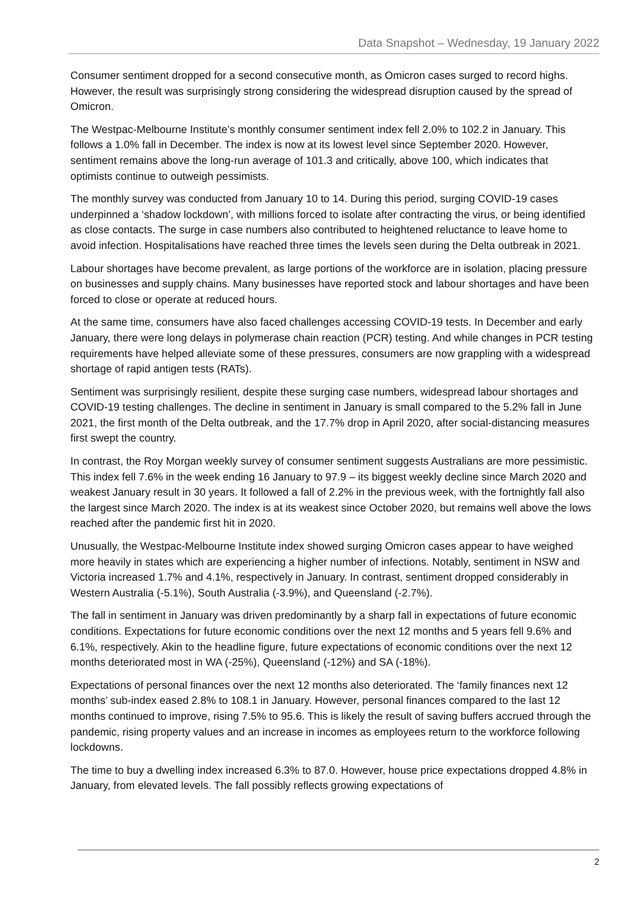Data Snapshot – Wednesday, 19 January 2022
Consumer sentiment dropped for a second consecutive month, as Omicron cases surged to record highs. However, the result was surprisingly strong considering the widespread disruption caused by the spread of Omicron.
The Westpac-Melbourne Institute’s monthly consumer sentiment index fell 2.0% to 102.2 in January. This follows a 1.0% fall in December. The index is now at its lowest level since September 2020. However, sentiment remains above the long-run average of 101.3 and critically, above 100, which indicates that optimists continue to outweigh pessimists.
The monthly survey was conducted from January 10 to 14. During this period, surging COVID-19 cases underpinned a ‘shadow lockdown’, with millions forced to isolate after contracting the virus, or being identified as close contacts. The surge in case numbers also contributed to heightened reluctance to leave home to avoid infection. Hospitalisations have reached three times the levels seen during the Delta outbreak in 2021.
Labour shortages have become prevalent, as large portions of the workforce are in isolation, placing pressure on businesses and supply chains. Many businesses have reported stock and labour shortages and have been forced to close or operate at reduced hours.
At the same time, consumers have also faced challenges accessing COVID-19 tests. In December and early January, there were long delays in polymerase chain reaction (PCR) testing. And while changes in PCR testing requirements have helped alleviate some of these pressures, consumers are now grappling with a widespread shortage of rapid antigen tests (RATs).
Sentiment was surprisingly resilient, despite these surging case numbers, widespread labour shortages and COVID-19 testing challenges. The decline in sentiment in January is small compared to the 5.2% fall in June 2021, the first month of the Delta outbreak, and the 17.7% drop in April 2020, after social-distancing measures first swept the country.
In contrast, the Roy Morgan weekly survey of consumer sentiment suggests Australians are more pessimistic. This index fell 7.6% in the week ending 16 January to 97.9 – its biggest weekly decline since March 2020 and weakest January result in 30 years. It followed a fall of 2.2% in the previous week, with the fortnightly fall also the largest since March 2020. The index is at its weakest since October 2020, but remains well above the lows reached after the pandemic first hit in 2020.
Unusually, the Westpac-Melbourne Institute index showed surging Omicron cases appear to have weighed more heavily in states which are experiencing a higher number of infections. Notably, sentiment in NSW and Victoria increased 1.7% and 4.1%, respectively in January. In contrast, sentiment dropped considerably in Western Australia (-5.1%), South Australia (-3.9%), and Queensland (-2.7%).
The fall in sentiment in January was driven predominantly by a sharp fall in expectations of future economic conditions. Expectations for future economic conditions over the next 12 months and 5 years fell 9.6% and 6.1%, respectively. Akin to the headline figure, future expectations of economic conditions over the next 12 months deteriorated most in WA (-25%), Queensland (-12%) and SA (-18%).
Expectations of personal finances over the next 12 months also deteriorated. The ‘family finances next 12 months’ sub-index eased 2.8% to 108.1 in January. However, personal finances compared to the last 12 months continued to improve, rising 7.5% to 95.6. This is likely the result of saving buffers accrued through the pandemic, rising property values and an increase in incomes as employees return to the workforce following lockdowns.
The time to buy a dwelling index increased 6.3% to 87.0. However, house price expectations dropped 4.8% in January, from elevated levels. The fall possibly reflects growing expectations of
2